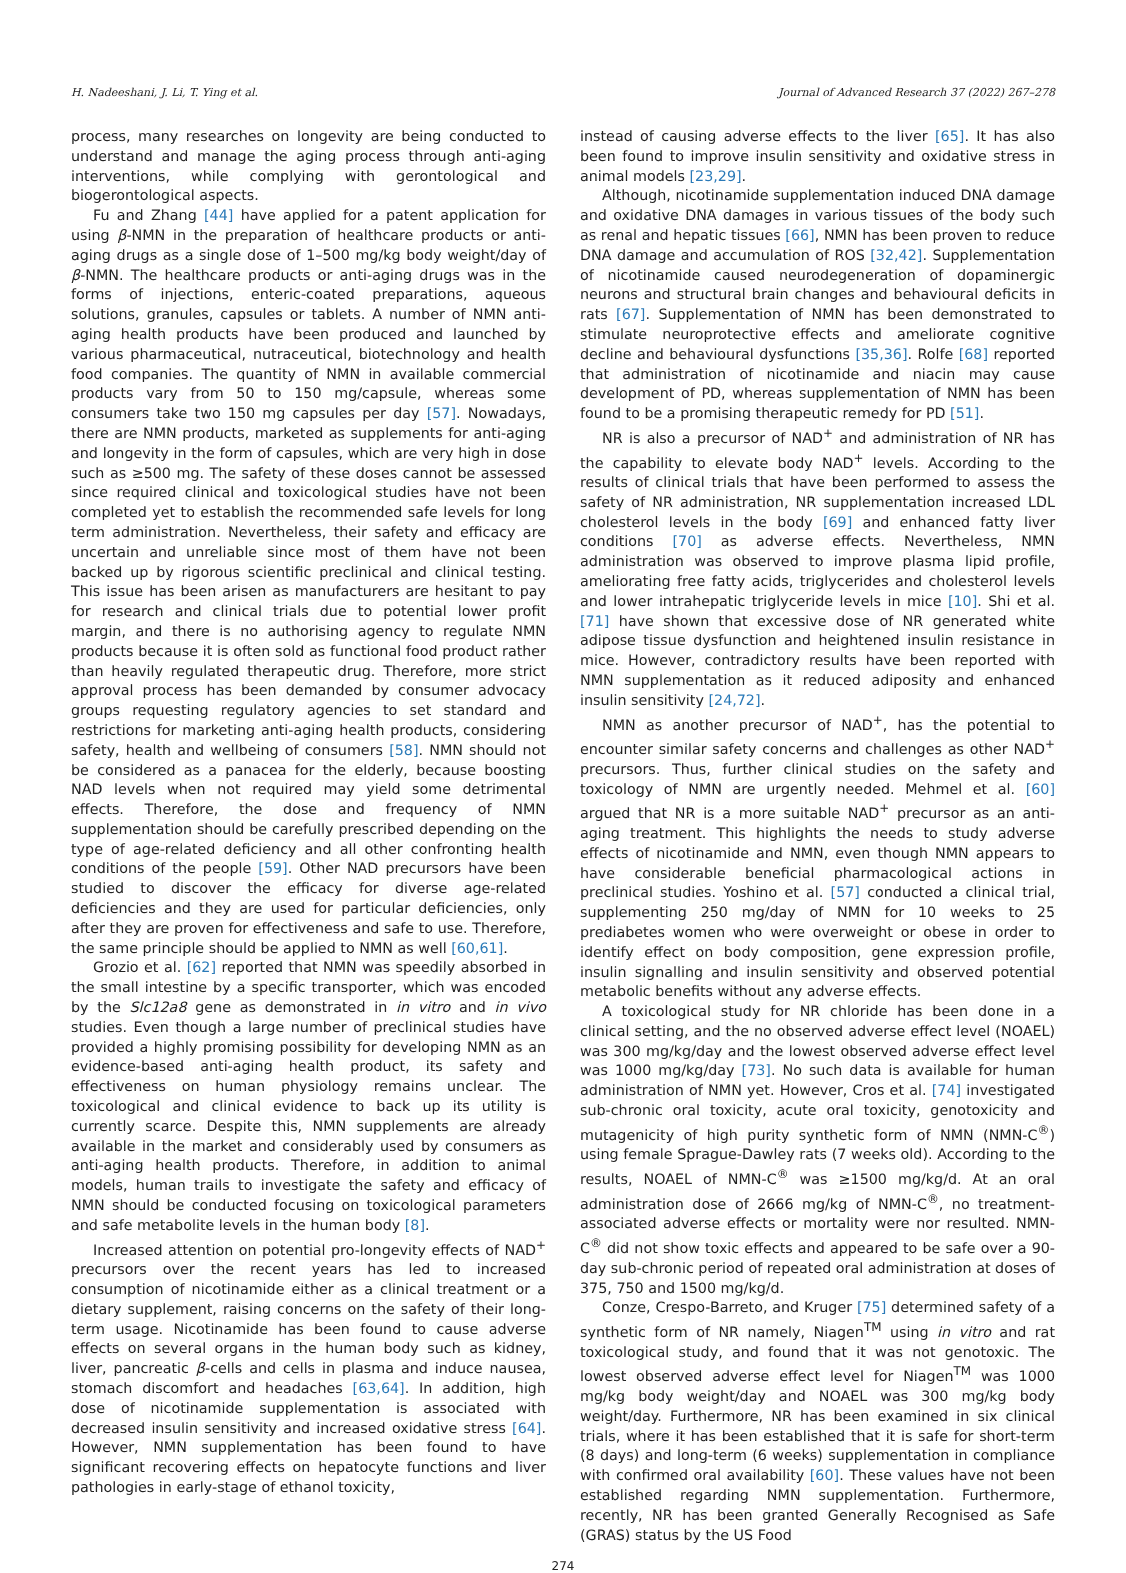H. Nadeeshani, J. Li, T. Ying et al. Journal of Advanced Research 37 (2022) 267–278
process, many researches on longevity are being conducted to understand and manage the aging process through anti-aging interventions, while complying with gerontological and biogerontological aspects.
Fu and Zhang [44] have applied for a patent application for using β-NMN in the preparation of healthcare products or anti-aging drugs as a single dose of 1–500 mg/kg body weight/day of β-NMN. The healthcare products or anti-aging drugs was in the forms of injections, enteric-coated preparations, aqueous solutions, granules, capsules or tablets. A number of NMN anti-aging health products have been produced and launched by various pharmaceutical, nutraceutical, biotechnology and health food companies. The quantity of NMN in available commercial products vary from 50 to 150 mg/capsule, whereas some consumers take two 150 mg capsules per day [57]. Nowadays, there are NMN products, marketed as supplements for anti-aging and longevity in the form of capsules, which are very high in dose such as ≥500 mg. The safety of these doses cannot be assessed since required clinical and toxicological studies have not been completed yet to establish the recommended safe levels for long term administration. Nevertheless, their safety and efficacy are uncertain and unreliable since most of them have not been backed up by rigorous scientific preclinical and clinical testing. This issue has been arisen as manufacturers are hesitant to pay for research and clinical trials due to potential lower profit margin, and there is no authorising agency to regulate NMN products because it is often sold as functional food product rather than heavily regulated therapeutic drug. Therefore, more strict approval process has been demanded by consumer advocacy groups requesting regulatory agencies to set standard and restrictions for marketing anti-aging health products, considering safety, health and wellbeing of consumers [58]. NMN should not be considered as a panacea for the elderly, because boosting NAD levels when not required may yield some detrimental effects. Therefore, the dose and frequency of NMN supplementation should be carefully prescribed depending on the type of age-related deficiency and all other confronting health conditions of the people [59]. Other NAD precursors have been studied to discover the efficacy for diverse age-related deficiencies and they are used for particular deficiencies, only after they are proven for effectiveness and safe to use. Therefore, the same principle should be applied to NMN as well [60,61].
Grozio et al. [62] reported that NMN was speedily absorbed in the small intestine by a specific transporter, which was encoded by the Slc12a8 gene as demonstrated in in vitro and in vivo studies. Even though a large number of preclinical studies have provided a highly promising possibility for developing NMN as an evidence-based anti-aging health product, its safety and effectiveness on human physiology remains unclear. The toxicological and clinical evidence to back up its utility is currently scarce. Despite this, NMN supplements are already available in the market and considerably used by consumers as anti-aging health products. Therefore, in addition to animal models, human trails to investigate the safety and efficacy of NMN should be conducted focusing on toxicological parameters and safe metabolite levels in the human body [8].
Increased attention on potential pro-longevity effects of NAD<sup>+</sup> precursors over the recent years has led to increased consumption of nicotinamide either as a clinical treatment or a dietary supplement, raising concerns on the safety of their long-term usage. Nicotinamide has been found to cause adverse effects on several organs in the human body such as kidney, liver, pancreatic β-cells and cells in plasma and induce nausea, stomach discomfort and headaches [63,64]. In addition, high dose of nicotinamide supplementation is associated with decreased insulin sensitivity and increased oxidative stress [64]. However, NMN supplementation has been found to have significant recovering effects on hepatocyte functions and liver pathologies in early-stage of ethanol toxicity,
instead of causing adverse effects to the liver [65]. It has also been found to improve insulin sensitivity and oxidative stress in animal models [23,29].
Although, nicotinamide supplementation induced DNA damage and oxidative DNA damages in various tissues of the body such as renal and hepatic tissues [66], NMN has been proven to reduce DNA damage and accumulation of ROS [32,42]. Supplementation of nicotinamide caused neurodegeneration of dopaminergic neurons and structural brain changes and behavioural deficits in rats [67]. Supplementation of NMN has been demonstrated to stimulate neuroprotective effects and ameliorate cognitive decline and behavioural dysfunctions [35,36]. Rolfe [68] reported that administration of nicotinamide and niacin may cause development of PD, whereas supplementation of NMN has been found to be a promising therapeutic remedy for PD [51].
NR is also a precursor of NAD<sup>+</sup> and administration of NR has the capability to elevate body NAD<sup>+</sup> levels. According to the results of clinical trials that have been performed to assess the safety of NR administration, NR supplementation increased LDL cholesterol levels in the body [69] and enhanced fatty liver conditions [70] as adverse effects. Nevertheless, NMN administration was observed to improve plasma lipid profile, ameliorating free fatty acids, triglycerides and cholesterol levels and lower intrahepatic triglyceride levels in mice [10]. Shi et al. [71] have shown that excessive dose of NR generated white adipose tissue dysfunction and heightened insulin resistance in mice. However, contradictory results have been reported with NMN supplementation as it reduced adiposity and enhanced insulin sensitivity [24,72].
NMN as another precursor of NAD<sup>+</sup>, has the potential to encounter similar safety concerns and challenges as other NAD<sup>+</sup> precursors. Thus, further clinical studies on the safety and toxicology of NMN are urgently needed. Mehmel et al. [60] argued that NR is a more suitable NAD<sup>+</sup> precursor as an anti-aging treatment. This highlights the needs to study adverse effects of nicotinamide and NMN, even though NMN appears to have considerable beneficial pharmacological actions in preclinical studies. Yoshino et al. [57] conducted a clinical trial, supplementing 250 mg/day of NMN for 10 weeks to 25 prediabetes women who were overweight or obese in order to identify effect on body composition, gene expression profile, insulin signalling and insulin sensitivity and observed potential metabolic benefits without any adverse effects.
A toxicological study for NR chloride has been done in a clinical setting, and the no observed adverse effect level (NOAEL) was 300 mg/kg/day and the lowest observed adverse effect level was 1000 mg/kg/day [73]. No such data is available for human administration of NMN yet. However, Cros et al. [74] investigated sub-chronic oral toxicity, acute oral toxicity, genotoxicity and mutagenicity of high purity synthetic form of NMN (NMN-C<sup>®</sup>) using female Sprague-Dawley rats (7 weeks old). According to the results, NOAEL of NMN-C<sup>®</sup> was ≥1500 mg/kg/d. At an oral administration dose of 2666 mg/kg of NMN-C<sup>®</sup>, no treatment-associated adverse effects or mortality were nor resulted. NMN-C<sup>®</sup> did not show toxic effects and appeared to be safe over a 90-day sub-chronic period of repeated oral administration at doses of 375, 750 and 1500 mg/kg/d.
Conze, Crespo-Barreto, and Kruger [75] determined safety of a synthetic form of NR namely, Niagen<sup>TM</sup> using in vitro and rat toxicological study, and found that it was not genotoxic. The lowest observed adverse effect level for Niagen<sup>TM</sup> was 1000 mg/kg body weight/day and NOAEL was 300 mg/kg body weight/day. Furthermore, NR has been examined in six clinical trials, where it has been established that it is safe for short-term (8 days) and long-term (6 weeks) supplementation in compliance with confirmed oral availability [60]. These values have not been established regarding NMN supplementation. Furthermore, recently, NR has been granted Generally Recognised as Safe (GRAS) status by the US Food
274